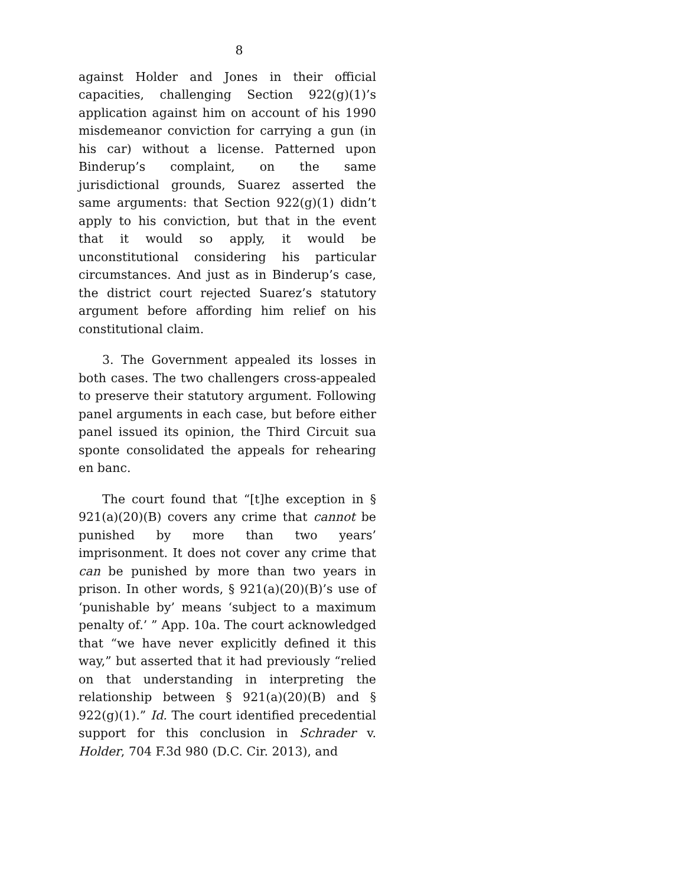8
against Holder and Jones in their official capacities, challenging Section 922(g)(1)’s application against him on account of his 1990 misdemeanor conviction for carrying a gun (in his car) without a license. Patterned upon Binderup’s complaint, on the same jurisdictional grounds, Suarez asserted the same arguments: that Section 922(g)(1) didn’t apply to his conviction, but that in the event that it would so apply, it would be unconstitutional considering his particular circumstances. And just as in Binderup’s case, the district court rejected Suarez’s statutory argument before affording him relief on his constitutional claim.
3. The Government appealed its losses in both cases. The two challengers cross-appealed to preserve their statutory argument. Following panel arguments in each case, but before either panel issued its opinion, the Third Circuit sua sponte consolidated the appeals for rehearing en banc.
The court found that “[t]he exception in § 921(a)(20)(B) covers any crime that cannot be punished by more than two years’ imprisonment. It does not cover any crime that can be punished by more than two years in prison. In other words, § 921(a)(20)(B)’s use of ‘punishable by’ means ‘subject to a maximum penalty of.’ ” App. 10a. The court acknowledged that “we have never explicitly defined it this way,” but asserted that it had previously “relied on that understanding in interpreting the relationship between § 921(a)(20)(B) and § 922(g)(1).” Id. The court identified precedential support for this conclusion in Schrader v. Holder, 704 F.3d 980 (D.C. Cir. 2013), and